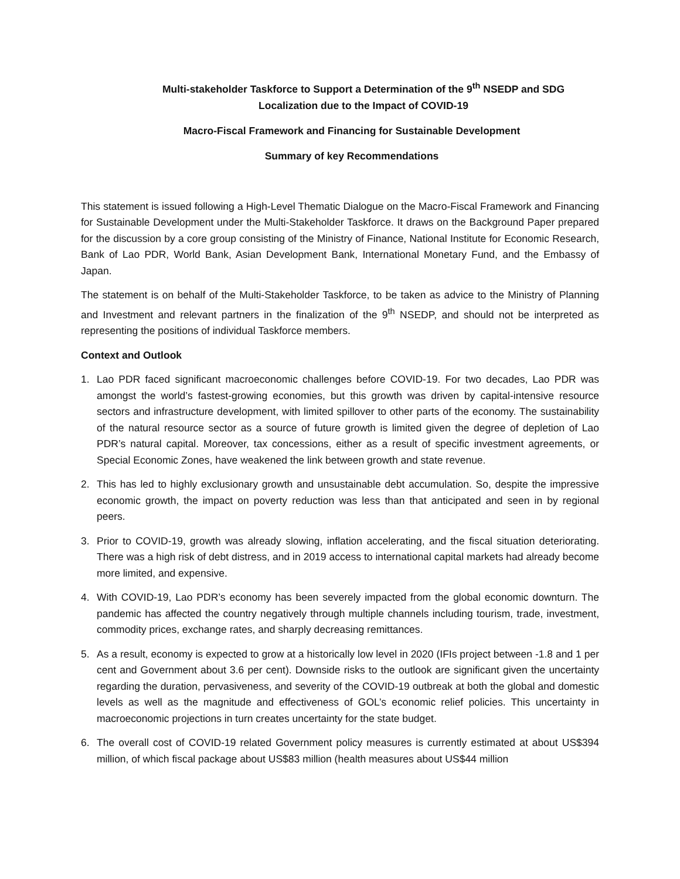Multi-stakeholder Taskforce to Support a Determination of the 9<sup>th</sup> NSEDP and SDG
Localization due to the Impact of COVID-19
Macro-Fiscal Framework and Financing for Sustainable Development
Summary of key Recommendations
This statement is issued following a High-Level Thematic Dialogue on the Macro-Fiscal Framework and Financing for Sustainable Development under the Multi-Stakeholder Taskforce. It draws on the Background Paper prepared for the discussion by a core group consisting of the Ministry of Finance, National Institute for Economic Research, Bank of Lao PDR, World Bank, Asian Development Bank, International Monetary Fund, and the Embassy of Japan.
The statement is on behalf of the Multi-Stakeholder Taskforce, to be taken as advice to the Ministry of Planning and Investment and relevant partners in the finalization of the 9<sup>th</sup> NSEDP, and should not be interpreted as representing the positions of individual Taskforce members.
Context and Outlook
1. Lao PDR faced significant macroeconomic challenges before COVID-19. For two decades, Lao PDR was amongst the world’s fastest-growing economies, but this growth was driven by capital-intensive resource sectors and infrastructure development, with limited spillover to other parts of the economy. The sustainability of the natural resource sector as a source of future growth is limited given the degree of depletion of Lao PDR’s natural capital. Moreover, tax concessions, either as a result of specific investment agreements, or Special Economic Zones, have weakened the link between growth and state revenue.
2. This has led to highly exclusionary growth and unsustainable debt accumulation. So, despite the impressive economic growth, the impact on poverty reduction was less than that anticipated and seen in by regional peers.
3. Prior to COVID-19, growth was already slowing, inflation accelerating, and the fiscal situation deteriorating. There was a high risk of debt distress, and in 2019 access to international capital markets had already become more limited, and expensive.
4. With COVID-19, Lao PDR’s economy has been severely impacted from the global economic downturn. The pandemic has affected the country negatively through multiple channels including tourism, trade, investment, commodity prices, exchange rates, and sharply decreasing remittances.
5. As a result, economy is expected to grow at a historically low level in 2020 (IFIs project between -1.8 and 1 per cent and Government about 3.6 per cent). Downside risks to the outlook are significant given the uncertainty regarding the duration, pervasiveness, and severity of the COVID-19 outbreak at both the global and domestic levels as well as the magnitude and effectiveness of GOL’s economic relief policies. This uncertainty in macroeconomic projections in turn creates uncertainty for the state budget.
6. The overall cost of COVID-19 related Government policy measures is currently estimated at about US$394 million, of which fiscal package about US$83 million (health measures about US$44 million